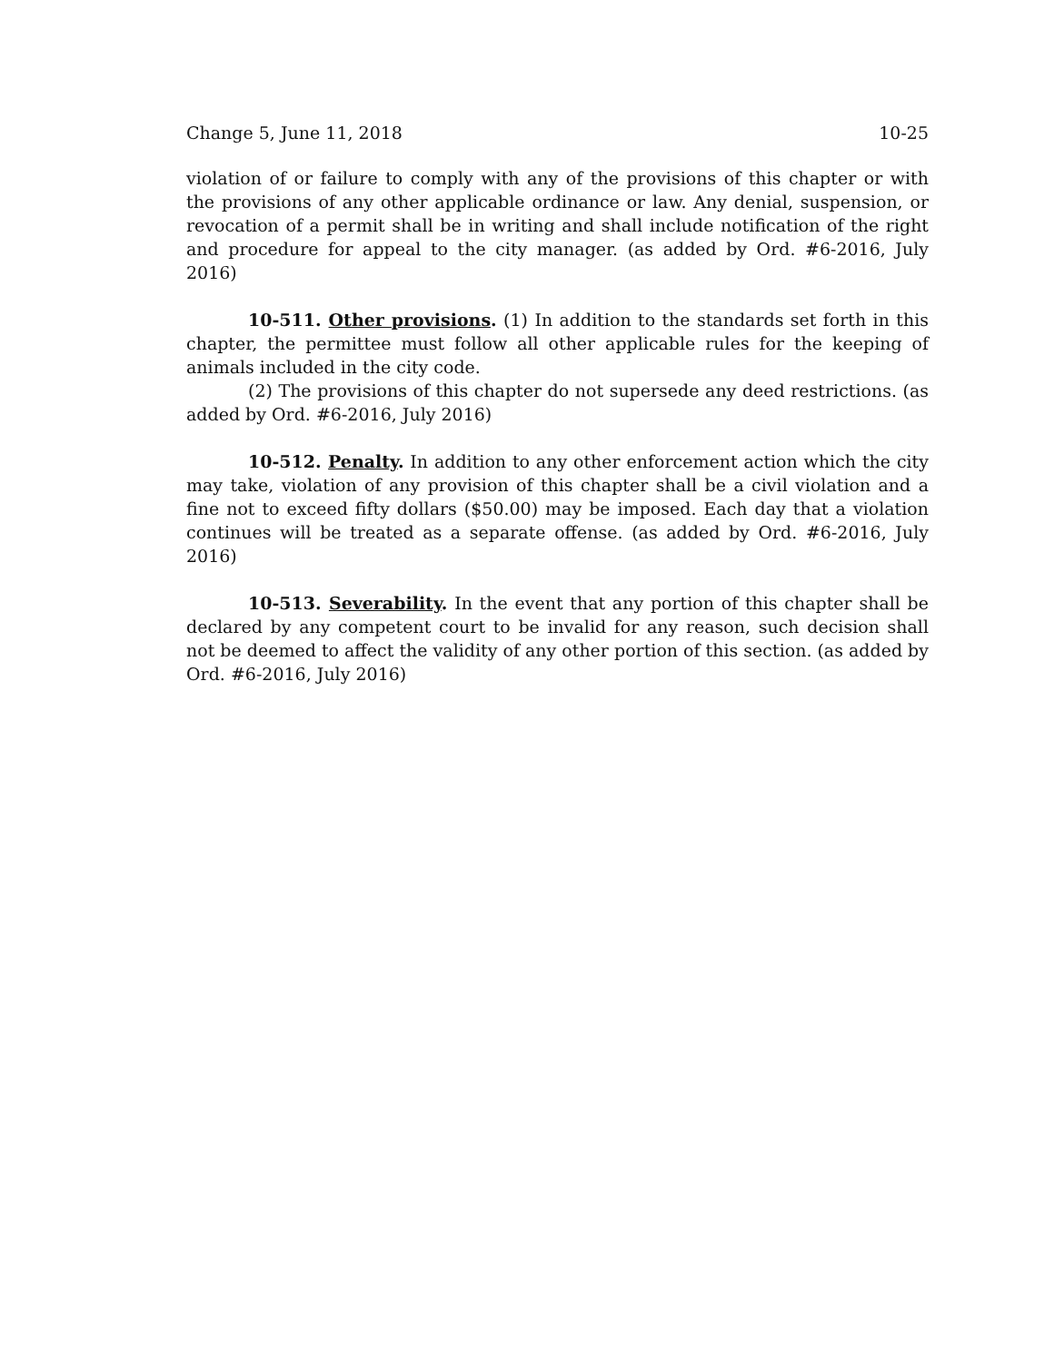Change 5, June 11, 2018 10-25
violation of or failure to comply with any of the provisions of this chapter or with the provisions of any other applicable ordinance or law. Any denial, suspension, or revocation of a permit shall be in writing and shall include notification of the right and procedure for appeal to the city manager. (as added by Ord. #6-2016, July 2016)
10-511. Other provisions. (1) In addition to the standards set forth in this chapter, the permittee must follow all other applicable rules for the keeping of animals included in the city code.
(2) The provisions of this chapter do not supersede any deed restrictions. (as added by Ord. #6-2016, July 2016)
10-512. Penalty. In addition to any other enforcement action which the city may take, violation of any provision of this chapter shall be a civil violation and a fine not to exceed fifty dollars ($50.00) may be imposed. Each day that a violation continues will be treated as a separate offense. (as added by Ord. #6-2016, July 2016)
10-513. Severability. In the event that any portion of this chapter shall be declared by any competent court to be invalid for any reason, such decision shall not be deemed to affect the validity of any other portion of this section. (as added by Ord. #6-2016, July 2016)